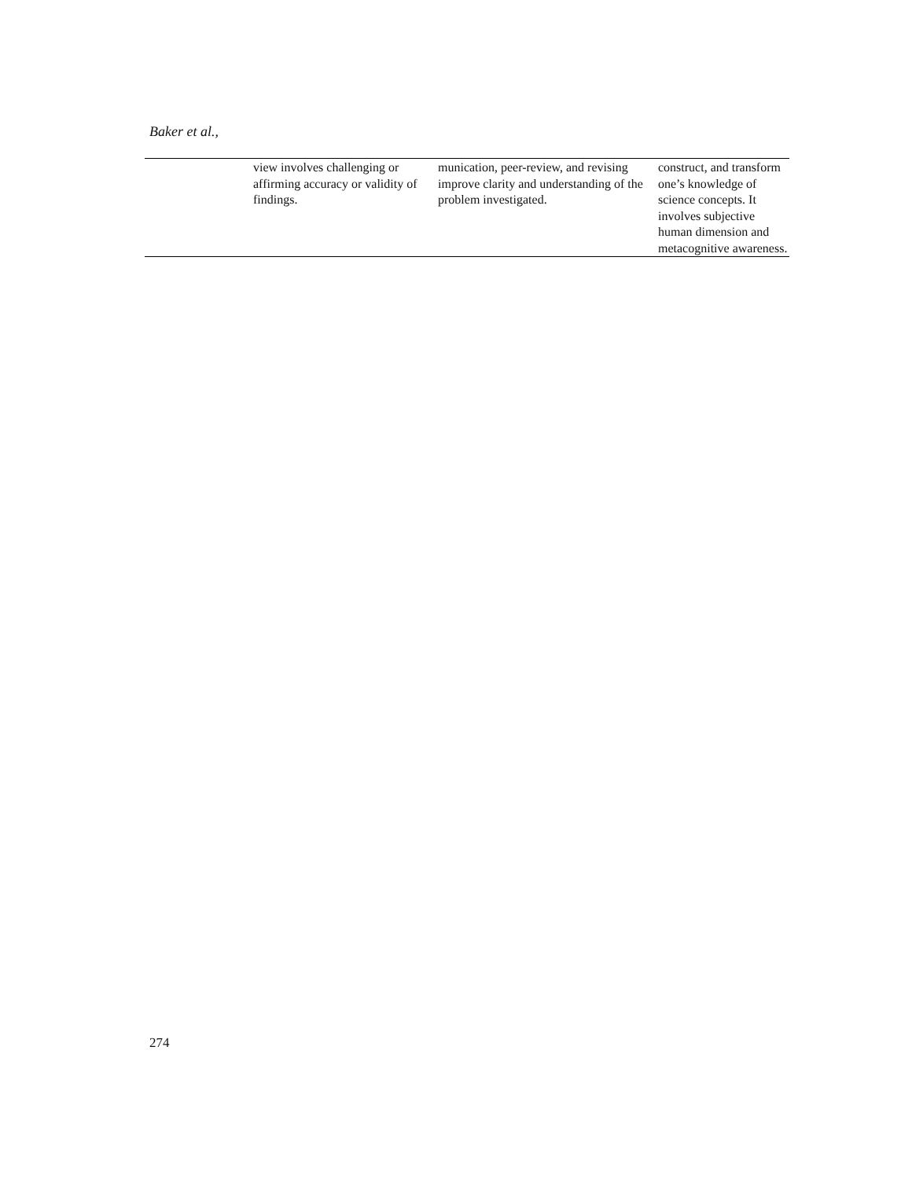Baker et al.,
| | view involves challenging or affirming accuracy or validity of findings. | munication, peer-review, and revising improve clarity and understanding of the problem investigated. | construct, and transform one’s knowledge of science concepts. It involves subjective human dimension and metacognitive awareness. |
274